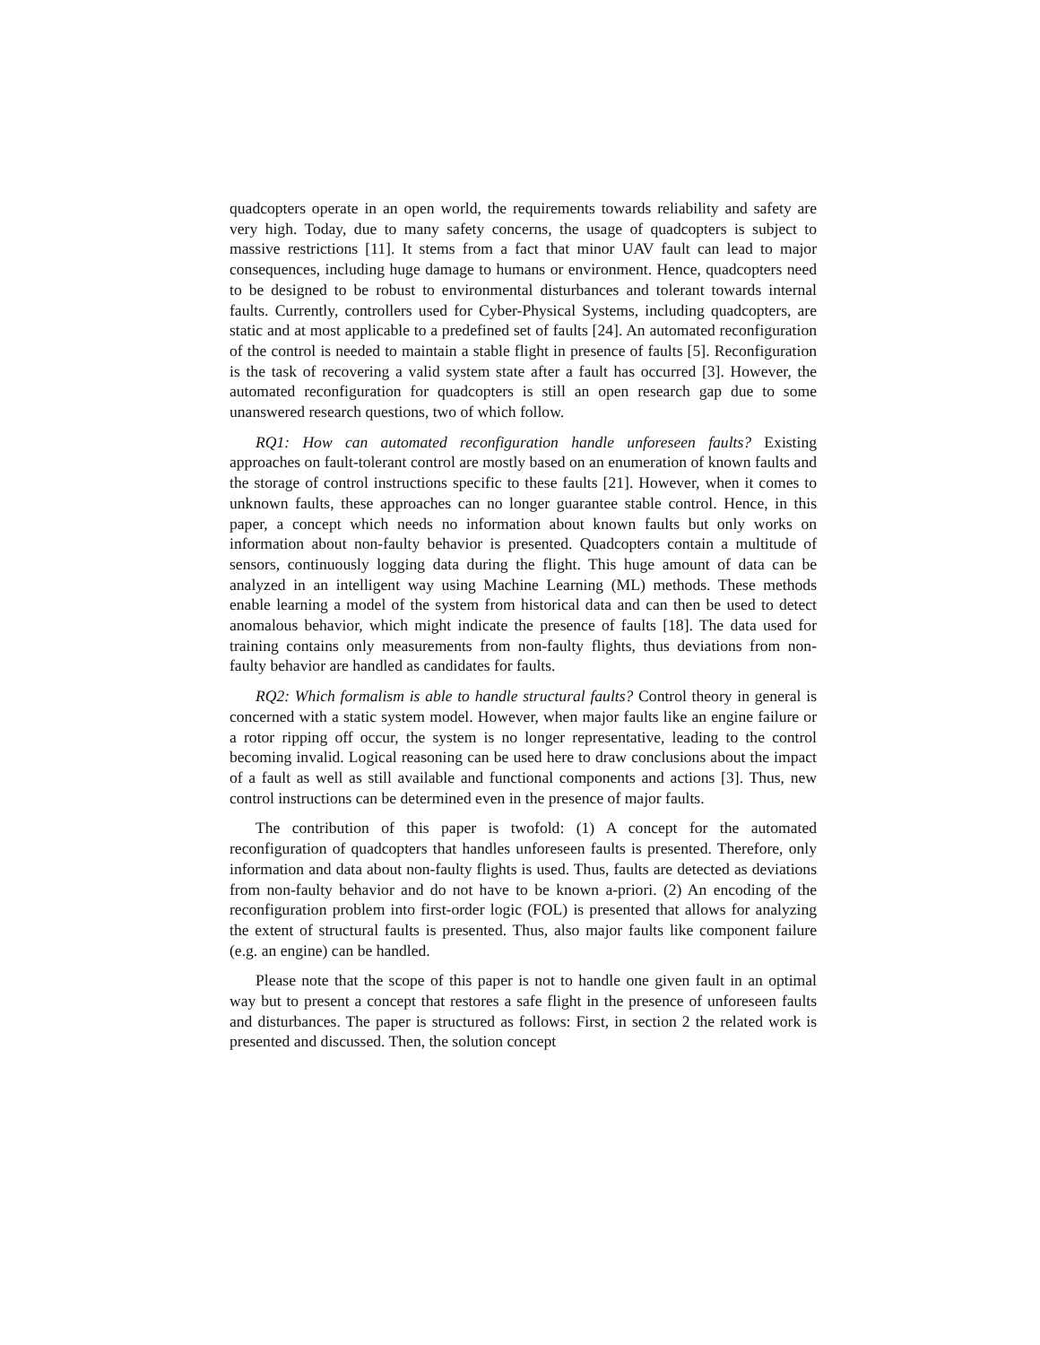quadcopters operate in an open world, the requirements towards reliability and safety are very high. Today, due to many safety concerns, the usage of quadcopters is subject to massive restrictions [11]. It stems from a fact that minor UAV fault can lead to major consequences, including huge damage to humans or environment. Hence, quadcopters need to be designed to be robust to environmental disturbances and tolerant towards internal faults. Currently, controllers used for Cyber-Physical Systems, including quadcopters, are static and at most applicable to a predefined set of faults [24]. An automated reconfiguration of the control is needed to maintain a stable flight in presence of faults [5]. Reconfiguration is the task of recovering a valid system state after a fault has occurred [3]. However, the automated reconfiguration for quadcopters is still an open research gap due to some unanswered research questions, two of which follow.
RQ1: How can automated reconfiguration handle unforeseen faults? Existing approaches on fault-tolerant control are mostly based on an enumeration of known faults and the storage of control instructions specific to these faults [21]. However, when it comes to unknown faults, these approaches can no longer guarantee stable control. Hence, in this paper, a concept which needs no information about known faults but only works on information about non-faulty behavior is presented. Quadcopters contain a multitude of sensors, continuously logging data during the flight. This huge amount of data can be analyzed in an intelligent way using Machine Learning (ML) methods. These methods enable learning a model of the system from historical data and can then be used to detect anomalous behavior, which might indicate the presence of faults [18]. The data used for training contains only measurements from non-faulty flights, thus deviations from non-faulty behavior are handled as candidates for faults.
RQ2: Which formalism is able to handle structural faults? Control theory in general is concerned with a static system model. However, when major faults like an engine failure or a rotor ripping off occur, the system is no longer representative, leading to the control becoming invalid. Logical reasoning can be used here to draw conclusions about the impact of a fault as well as still available and functional components and actions [3]. Thus, new control instructions can be determined even in the presence of major faults.
The contribution of this paper is twofold: (1) A concept for the automated reconfiguration of quadcopters that handles unforeseen faults is presented. Therefore, only information and data about non-faulty flights is used. Thus, faults are detected as deviations from non-faulty behavior and do not have to be known a-priori. (2) An encoding of the reconfiguration problem into first-order logic (FOL) is presented that allows for analyzing the extent of structural faults is presented. Thus, also major faults like component failure (e.g. an engine) can be handled.
Please note that the scope of this paper is not to handle one given fault in an optimal way but to present a concept that restores a safe flight in the presence of unforeseen faults and disturbances. The paper is structured as follows: First, in section 2 the related work is presented and discussed. Then, the solution concept